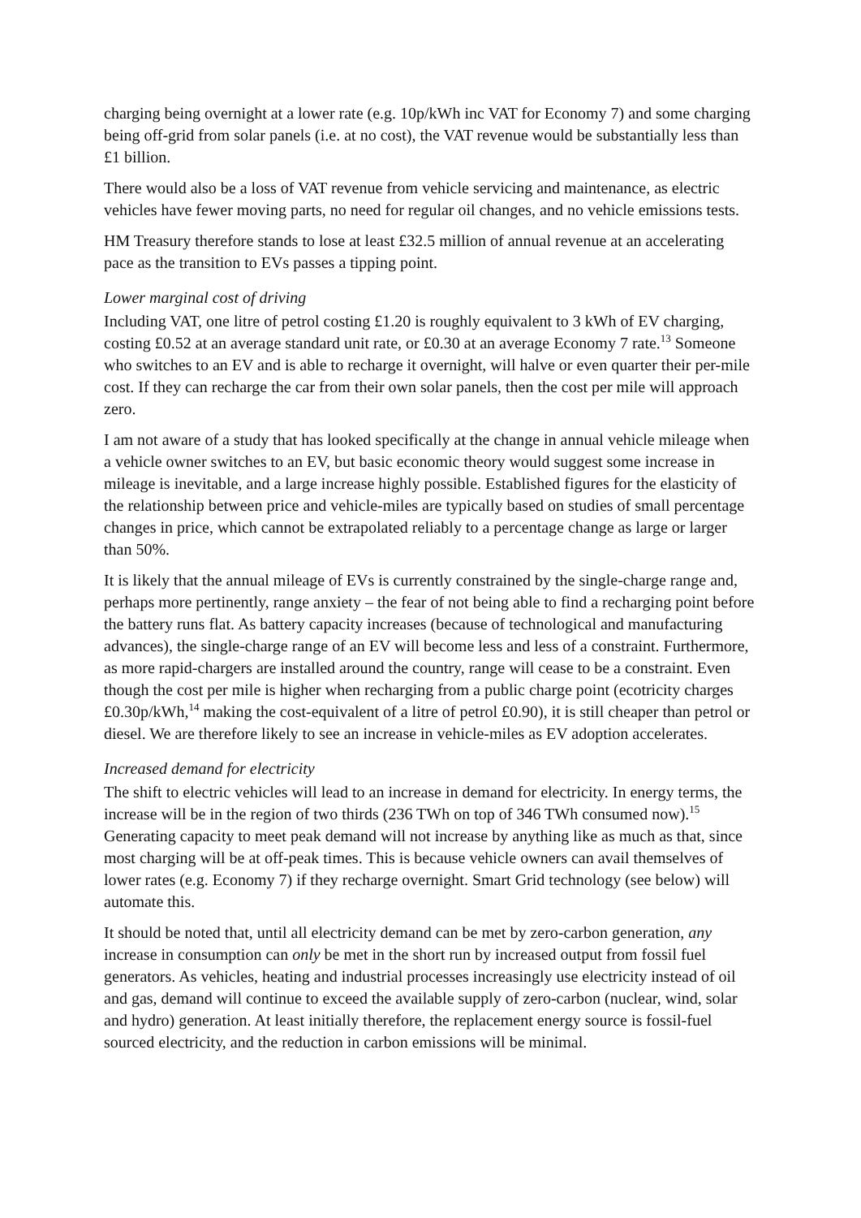charging being overnight at a lower rate (e.g. 10p/kWh inc VAT for Economy 7) and some charging being off-grid from solar panels (i.e. at no cost), the VAT revenue would be substantially less than £1 billion.
There would also be a loss of VAT revenue from vehicle servicing and maintenance, as electric vehicles have fewer moving parts, no need for regular oil changes, and no vehicle emissions tests.
HM Treasury therefore stands to lose at least £32.5 million of annual revenue at an accelerating pace as the transition to EVs passes a tipping point.
Lower marginal cost of driving
Including VAT, one litre of petrol costing £1.20 is roughly equivalent to 3 kWh of EV charging, costing £0.52 at an average standard unit rate, or £0.30 at an average Economy 7 rate.<sup>13</sup> Someone who switches to an EV and is able to recharge it overnight, will halve or even quarter their per-mile cost. If they can recharge the car from their own solar panels, then the cost per mile will approach zero.
I am not aware of a study that has looked specifically at the change in annual vehicle mileage when a vehicle owner switches to an EV, but basic economic theory would suggest some increase in mileage is inevitable, and a large increase highly possible. Established figures for the elasticity of the relationship between price and vehicle-miles are typically based on studies of small percentage changes in price, which cannot be extrapolated reliably to a percentage change as large or larger than 50%.
It is likely that the annual mileage of EVs is currently constrained by the single-charge range and, perhaps more pertinently, range anxiety – the fear of not being able to find a recharging point before the battery runs flat. As battery capacity increases (because of technological and manufacturing advances), the single-charge range of an EV will become less and less of a constraint. Furthermore, as more rapid-chargers are installed around the country, range will cease to be a constraint. Even though the cost per mile is higher when recharging from a public charge point (ecotricity charges £0.30p/kWh,<sup>14</sup> making the cost-equivalent of a litre of petrol £0.90), it is still cheaper than petrol or diesel. We are therefore likely to see an increase in vehicle-miles as EV adoption accelerates.
Increased demand for electricity
The shift to electric vehicles will lead to an increase in demand for electricity. In energy terms, the increase will be in the region of two thirds (236 TWh on top of 346 TWh consumed now).<sup>15</sup> Generating capacity to meet peak demand will not increase by anything like as much as that, since most charging will be at off-peak times. This is because vehicle owners can avail themselves of lower rates (e.g. Economy 7) if they recharge overnight. Smart Grid technology (see below) will automate this.
It should be noted that, until all electricity demand can be met by zero-carbon generation, any increase in consumption can only be met in the short run by increased output from fossil fuel generators. As vehicles, heating and industrial processes increasingly use electricity instead of oil and gas, demand will continue to exceed the available supply of zero-carbon (nuclear, wind, solar and hydro) generation. At least initially therefore, the replacement energy source is fossil-fuel sourced electricity, and the reduction in carbon emissions will be minimal.